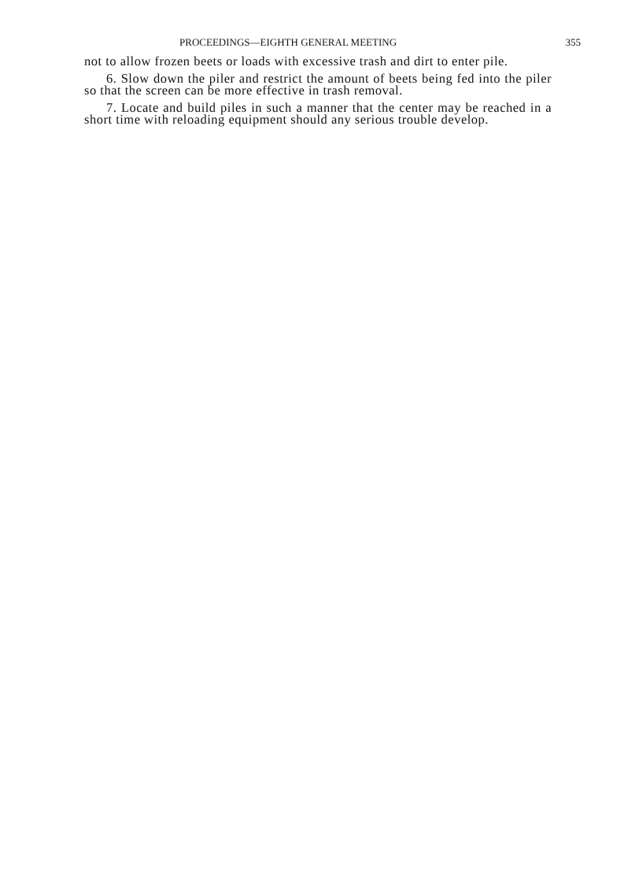PROCEEDINGS—EIGHTH GENERAL MEETING 355
not to allow frozen beets or loads with excessive trash and dirt to enter pile.
6. Slow down the piler and restrict the amount of beets being fed into the piler so that the screen can be more effective in trash removal.
7. Locate and build piles in such a manner that the center may be reached in a short time with reloading equipment should any serious trouble develop.